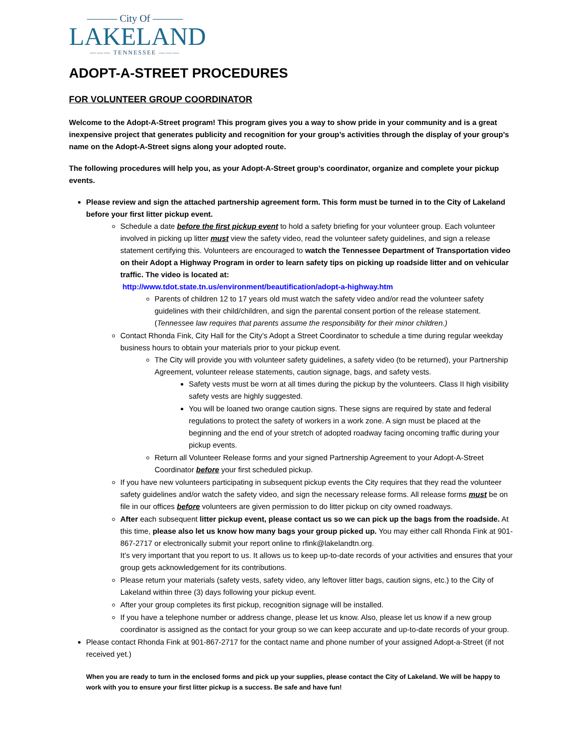——— City Of ———
LAKELAND
——— TENNESSEE ———
ADOPT-A-STREET PROCEDURES
FOR VOLUNTEER GROUP COORDINATOR
Welcome to the Adopt-A-Street program! This program gives you a way to show pride in your community and is a great inexpensive project that generates publicity and recognition for your group’s activities through the display of your group’s name on the Adopt-A-Street signs along your adopted route.
The following procedures will help you, as your Adopt-A-Street group’s coordinator, organize and complete your pickup events.
Please review and sign the attached partnership agreement form. This form must be turned in to the City of Lakeland before your first litter pickup event.
Schedule a date before the first pickup event to hold a safety briefing for your volunteer group. Each volunteer involved in picking up litter must view the safety video, read the volunteer safety guidelines, and sign a release statement certifying this. Volunteers are encouraged to watch the Tennessee Department of Transportation video on their Adopt a Highway Program in order to learn safety tips on picking up roadside litter and on vehicular traffic. The video is located at:
http://www.tdot.state.tn.us/environment/beautification/adopt-a-highway.htm
Parents of children 12 to 17 years old must watch the safety video and/or read the volunteer safety guidelines with their child/children, and sign the parental consent portion of the release statement. (Tennessee law requires that parents assume the responsibility for their minor children.)
Contact Rhonda Fink, City Hall for the City’s Adopt a Street Coordinator to schedule a time during regular weekday business hours to obtain your materials prior to your pickup event.
The City will provide you with volunteer safety guidelines, a safety video (to be returned), your Partnership Agreement, volunteer release statements, caution signage, bags, and safety vests.
Safety vests must be worn at all times during the pickup by the volunteers. Class II high visibility safety vests are highly suggested.
You will be loaned two orange caution signs. These signs are required by state and federal regulations to protect the safety of workers in a work zone. A sign must be placed at the beginning and the end of your stretch of adopted roadway facing oncoming traffic during your pickup events.
Return all Volunteer Release forms and your signed Partnership Agreement to your Adopt-A-Street Coordinator before your first scheduled pickup.
If you have new volunteers participating in subsequent pickup events the City requires that they read the volunteer safety guidelines and/or watch the safety video, and sign the necessary release forms. All release forms must be on file in our offices before volunteers are given permission to do litter pickup on city owned roadways.
After each subsequent litter pickup event, please contact us so we can pick up the bags from the roadside. At this time, please also let us know how many bags your group picked up. You may either call Rhonda Fink at 901-867-2717 or electronically submit your report online to rfink@lakelandtn.org.
It’s very important that you report to us. It allows us to keep up-to-date records of your activities and ensures that your group gets acknowledgement for its contributions.
Please return your materials (safety vests, safety video, any leftover litter bags, caution signs, etc.) to the City of Lakeland within three (3) days following your pickup event.
After your group completes its first pickup, recognition signage will be installed.
If you have a telephone number or address change, please let us know. Also, please let us know if a new group coordinator is assigned as the contact for your group so we can keep accurate and up-to-date records of your group.
Please contact Rhonda Fink at 901-867-2717 for the contact name and phone number of your assigned Adopt-a-Street (if not received yet.)
When you are ready to turn in the enclosed forms and pick up your supplies, please contact the City of Lakeland. We will be happy to work with you to ensure your first litter pickup is a success. Be safe and have fun!